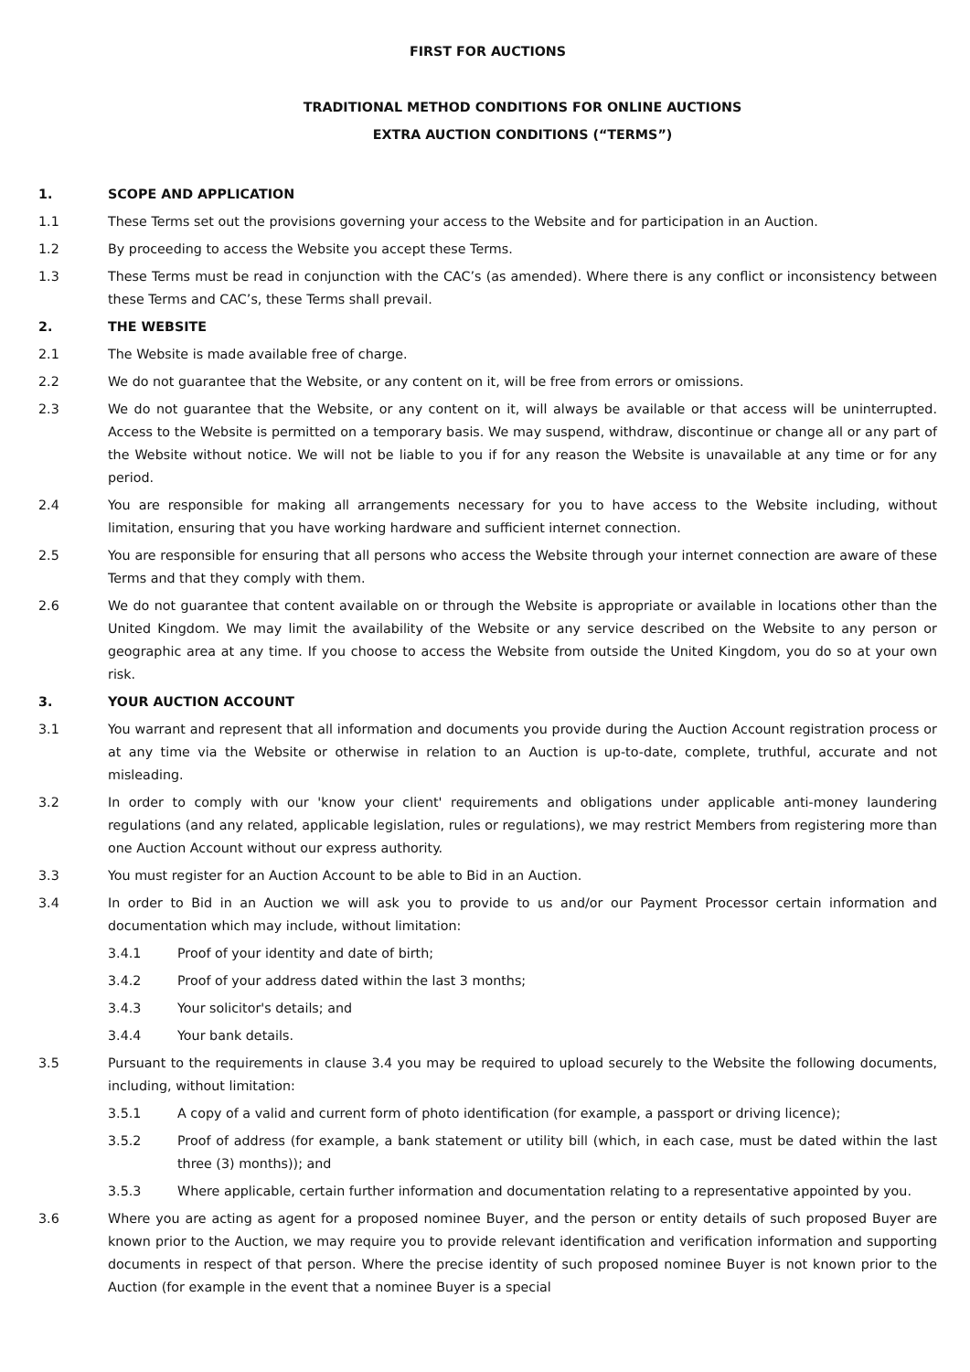FIRST FOR AUCTIONS
TRADITIONAL METHOD CONDITIONS FOR ONLINE AUCTIONS
EXTRA AUCTION CONDITIONS (“TERMS”)
1. SCOPE AND APPLICATION
1.1 These Terms set out the provisions governing your access to the Website and for participation in an Auction.
1.2 By proceeding to access the Website you accept these Terms.
1.3 These Terms must be read in conjunction with the CAC’s (as amended). Where there is any conflict or inconsistency between these Terms and CAC’s, these Terms shall prevail.
2. THE WEBSITE
2.1 The Website is made available free of charge.
2.2 We do not guarantee that the Website, or any content on it, will be free from errors or omissions.
2.3 We do not guarantee that the Website, or any content on it, will always be available or that access will be uninterrupted. Access to the Website is permitted on a temporary basis. We may suspend, withdraw, discontinue or change all or any part of the Website without notice. We will not be liable to you if for any reason the Website is unavailable at any time or for any period.
2.4 You are responsible for making all arrangements necessary for you to have access to the Website including, without limitation, ensuring that you have working hardware and sufficient internet connection.
2.5 You are responsible for ensuring that all persons who access the Website through your internet connection are aware of these Terms and that they comply with them.
2.6 We do not guarantee that content available on or through the Website is appropriate or available in locations other than the United Kingdom. We may limit the availability of the Website or any service described on the Website to any person or geographic area at any time. If you choose to access the Website from outside the United Kingdom, you do so at your own risk.
3. YOUR AUCTION ACCOUNT
3.1 You warrant and represent that all information and documents you provide during the Auction Account registration process or at any time via the Website or otherwise in relation to an Auction is up-to-date, complete, truthful, accurate and not misleading.
3.2 In order to comply with our 'know your client' requirements and obligations under applicable anti-money laundering regulations (and any related, applicable legislation, rules or regulations), we may restrict Members from registering more than one Auction Account without our express authority.
3.3 You must register for an Auction Account to be able to Bid in an Auction.
3.4 In order to Bid in an Auction we will ask you to provide to us and/or our Payment Processor certain information and documentation which may include, without limitation:
3.4.1 Proof of your identity and date of birth;
3.4.2 Proof of your address dated within the last 3 months;
3.4.3 Your solicitor's details; and
3.4.4 Your bank details.
3.5 Pursuant to the requirements in clause 3.4 you may be required to upload securely to the Website the following documents, including, without limitation:
3.5.1 A copy of a valid and current form of photo identification (for example, a passport or driving licence);
3.5.2 Proof of address (for example, a bank statement or utility bill (which, in each case, must be dated within the last three (3) months)); and
3.5.3 Where applicable, certain further information and documentation relating to a representative appointed by you.
3.6 Where you are acting as agent for a proposed nominee Buyer, and the person or entity details of such proposed Buyer are known prior to the Auction, we may require you to provide relevant identification and verification information and supporting documents in respect of that person. Where the precise identity of such proposed nominee Buyer is not known prior to the Auction (for example in the event that a nominee Buyer is a special